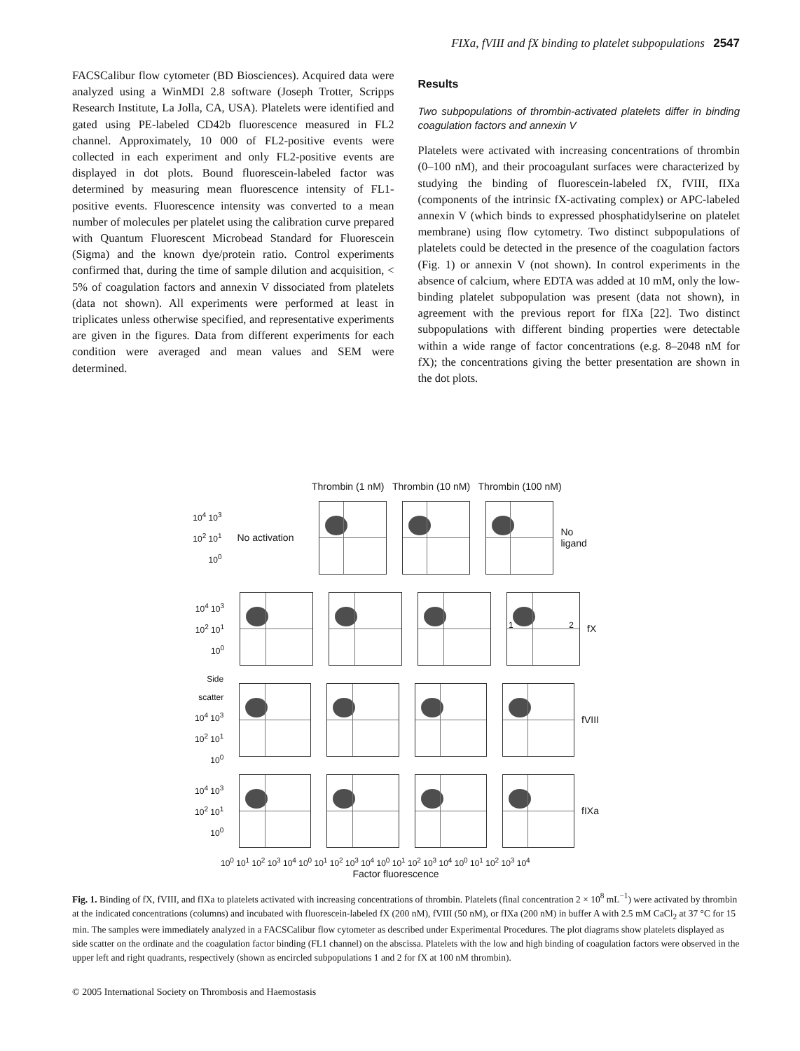FIXa, fVIII and fX binding to platelet subpopulations 2547
FACSCalibur flow cytometer (BD Biosciences). Acquired data were analyzed using a WinMDI 2.8 software (Joseph Trotter, Scripps Research Institute, La Jolla, CA, USA). Platelets were identified and gated using PE-labeled CD42b fluorescence measured in FL2 channel. Approximately, 10 000 of FL2-positive events were collected in each experiment and only FL2-positive events are displayed in dot plots. Bound fluorescein-labeled factor was determined by measuring mean fluorescence intensity of FL1-positive events. Fluorescence intensity was converted to a mean number of molecules per platelet using the calibration curve prepared with Quantum Fluorescent Microbead Standard for Fluorescein (Sigma) and the known dye/protein ratio. Control experiments confirmed that, during the time of sample dilution and acquisition, < 5% of coagulation factors and annexin V dissociated from platelets (data not shown). All experiments were performed at least in triplicates unless otherwise specified, and representative experiments are given in the figures. Data from different experiments for each condition were averaged and mean values and SEM were determined.
Results
Two subpopulations of thrombin-activated platelets differ in binding coagulation factors and annexin V
Platelets were activated with increasing concentrations of thrombin (0–100 nM), and their procoagulant surfaces were characterized by studying the binding of fluorescein-labeled fX, fVIII, fIXa (components of the intrinsic fX-activating complex) or APC-labeled annexin V (which binds to expressed phosphatidylserine on platelet membrane) using flow cytometry. Two distinct subpopulations of platelets could be detected in the presence of the coagulation factors (Fig. 1) or annexin V (not shown). In control experiments in the absence of calcium, where EDTA was added at 10 mM, only the low-binding platelet subpopulation was present (data not shown), in agreement with the previous report for fIXa [22]. Two distinct subpopulations with different binding properties were detectable within a wide range of factor concentrations (e.g. 8–2048 nM for fX); the concentrations giving the better presentation are shown in the dot plots.
Thrombin (1 nM) Thrombin (10 nM) Thrombin (100 nM)
10<sup>4</sup> 10<sup>3</sup> 10<sup>2</sup> 10<sup>1</sup> 10<sup>0</sup>
No activation
No ligand
10<sup>4</sup> 10<sup>3</sup> 10<sup>2</sup> 10<sup>1</sup> 10<sup>0</sup>
1 2
fX
Side scatter 10<sup>4</sup> 10<sup>3</sup> 10<sup>2</sup> 10<sup>1</sup> 10<sup>0</sup>
fVIII
10<sup>4</sup> 10<sup>3</sup> 10<sup>2</sup> 10<sup>1</sup> 10<sup>0</sup>
fIXa
10<sup>0</sup> 10<sup>1</sup> 10<sup>2</sup> 10<sup>3</sup> 10<sup>4</sup> 10<sup>0</sup> 10<sup>1</sup> 10<sup>2</sup> 10<sup>3</sup> 10<sup>4</sup> 10<sup>0</sup> 10<sup>1</sup> 10<sup>2</sup> 10<sup>3</sup> 10<sup>4</sup> 10<sup>0</sup> 10<sup>1</sup> 10<sup>2</sup> 10<sup>3</sup> 10<sup>4</sup>
Factor fluorescence
Fig. 1. Binding of fX, fVIII, and fIXa to platelets activated with increasing concentrations of thrombin. Platelets (final concentration 2 × 10<sup>8</sup> mL<sup>−1</sup>) were activated by thrombin at the indicated concentrations (columns) and incubated with fluorescein-labeled fX (200 nM), fVIII (50 nM), or fIXa (200 nM) in buffer A with 2.5 mM CaCl<sub>2</sub> at 37 °C for 15 min. The samples were immediately analyzed in a FACSCalibur flow cytometer as described under Experimental Procedures. The plot diagrams show platelets displayed as side scatter on the ordinate and the coagulation factor binding (FL1 channel) on the abscissa. Platelets with the low and high binding of coagulation factors were observed in the upper left and right quadrants, respectively (shown as encircled subpopulations 1 and 2 for fX at 100 nM thrombin).
© 2005 International Society on Thrombosis and Haemostasis